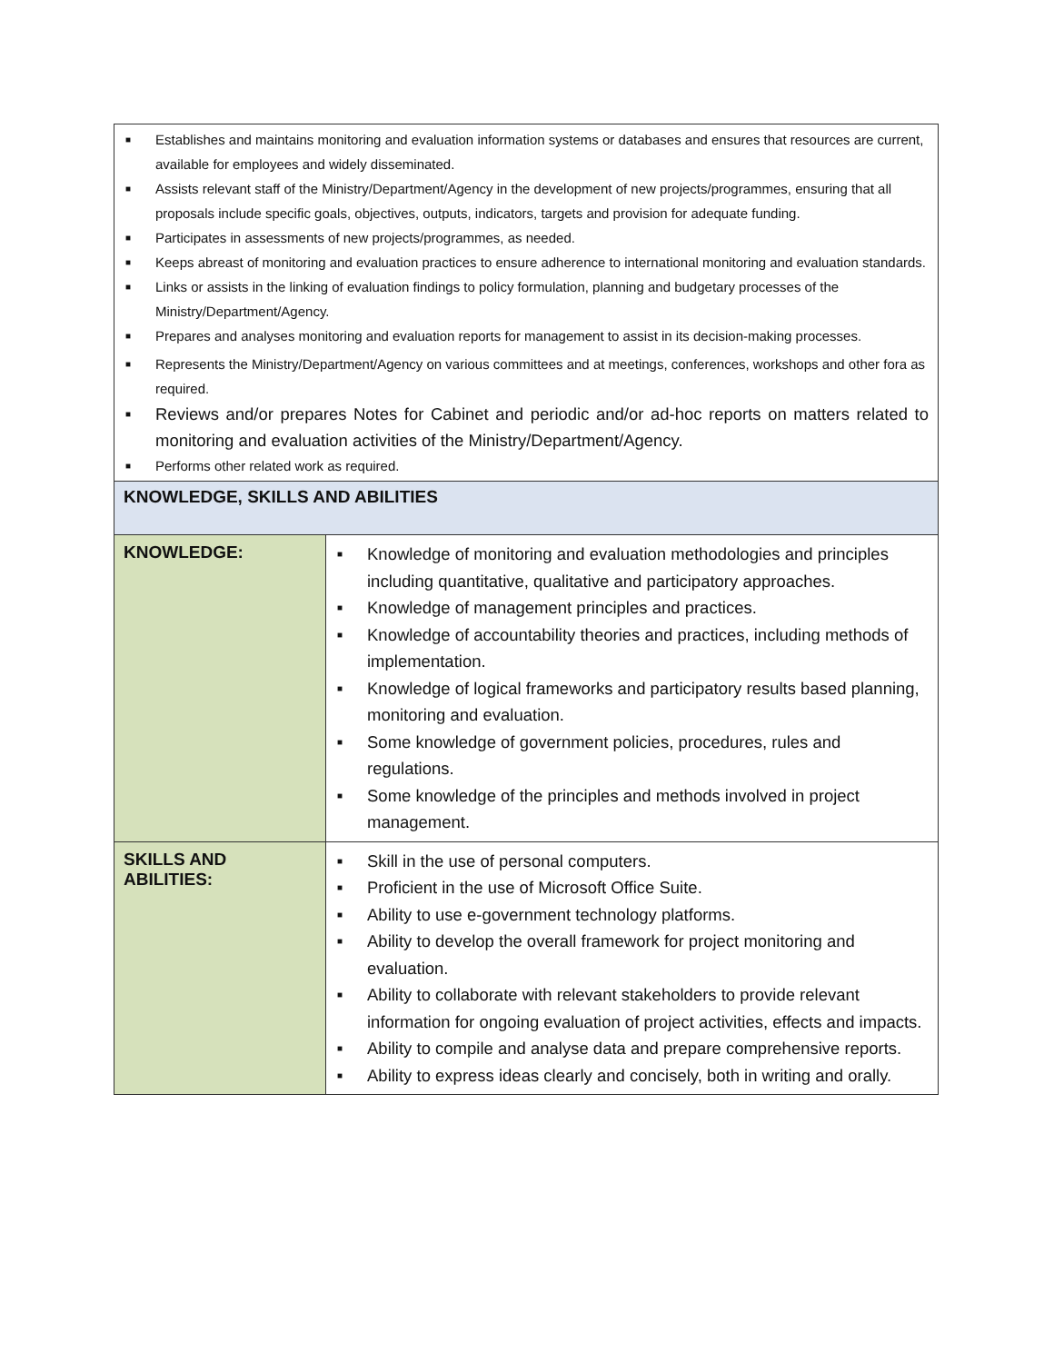| ■ Establishes and maintains monitoring and evaluation information systems or databases and ensures that resources are current, available for employees and widely disseminated. ■ Assists relevant staff of the Ministry/Department/Agency in the development of new projects/programmes, ensuring that all proposals include specific goals, objectives, outputs, indicators, targets and provision for adequate funding. ■ Participates in assessments of new projects/programmes, as needed. ■ Keeps abreast of monitoring and evaluation practices to ensure adherence to international monitoring and evaluation standards. ■ Links or assists in the linking of evaluation findings to policy formulation, planning and budgetary processes of the Ministry/Department/Agency. ■ Prepares and analyses monitoring and evaluation reports for management to assist in its decision-making processes. ■ Represents the Ministry/Department/Agency on various committees and at meetings, conferences, workshops and other fora as required. ■ Reviews and/or prepares Notes for Cabinet and periodic and/or ad-hoc reports on matters related to monitoring and evaluation activities of the Ministry/Department/Agency. ■ Performs other related work as required. | |
| KNOWLEDGE, SKILLS AND ABILITIES | |
| KNOWLEDGE: | ■ Knowledge of monitoring and evaluation methodologies and principles including quantitative, qualitative and participatory approaches. ■ Knowledge of management principles and practices. ■ Knowledge of accountability theories and practices, including methods of implementation. ■ Knowledge of logical frameworks and participatory results based planning, monitoring and evaluation. ■ Some knowledge of government policies, procedures, rules and regulations. ■ Some knowledge of the principles and methods involved in project management. |
| SKILLS AND ABILITIES: | ■ Skill in the use of personal computers. ■ Proficient in the use of Microsoft Office Suite. ■ Ability to use e-government technology platforms. ■ Ability to develop the overall framework for project monitoring and evaluation. ■ Ability to collaborate with relevant stakeholders to provide relevant information for ongoing evaluation of project activities, effects and impacts. ■ Ability to compile and analyse data and prepare comprehensive reports. ■ Ability to express ideas clearly and concisely, both in writing and orally. |